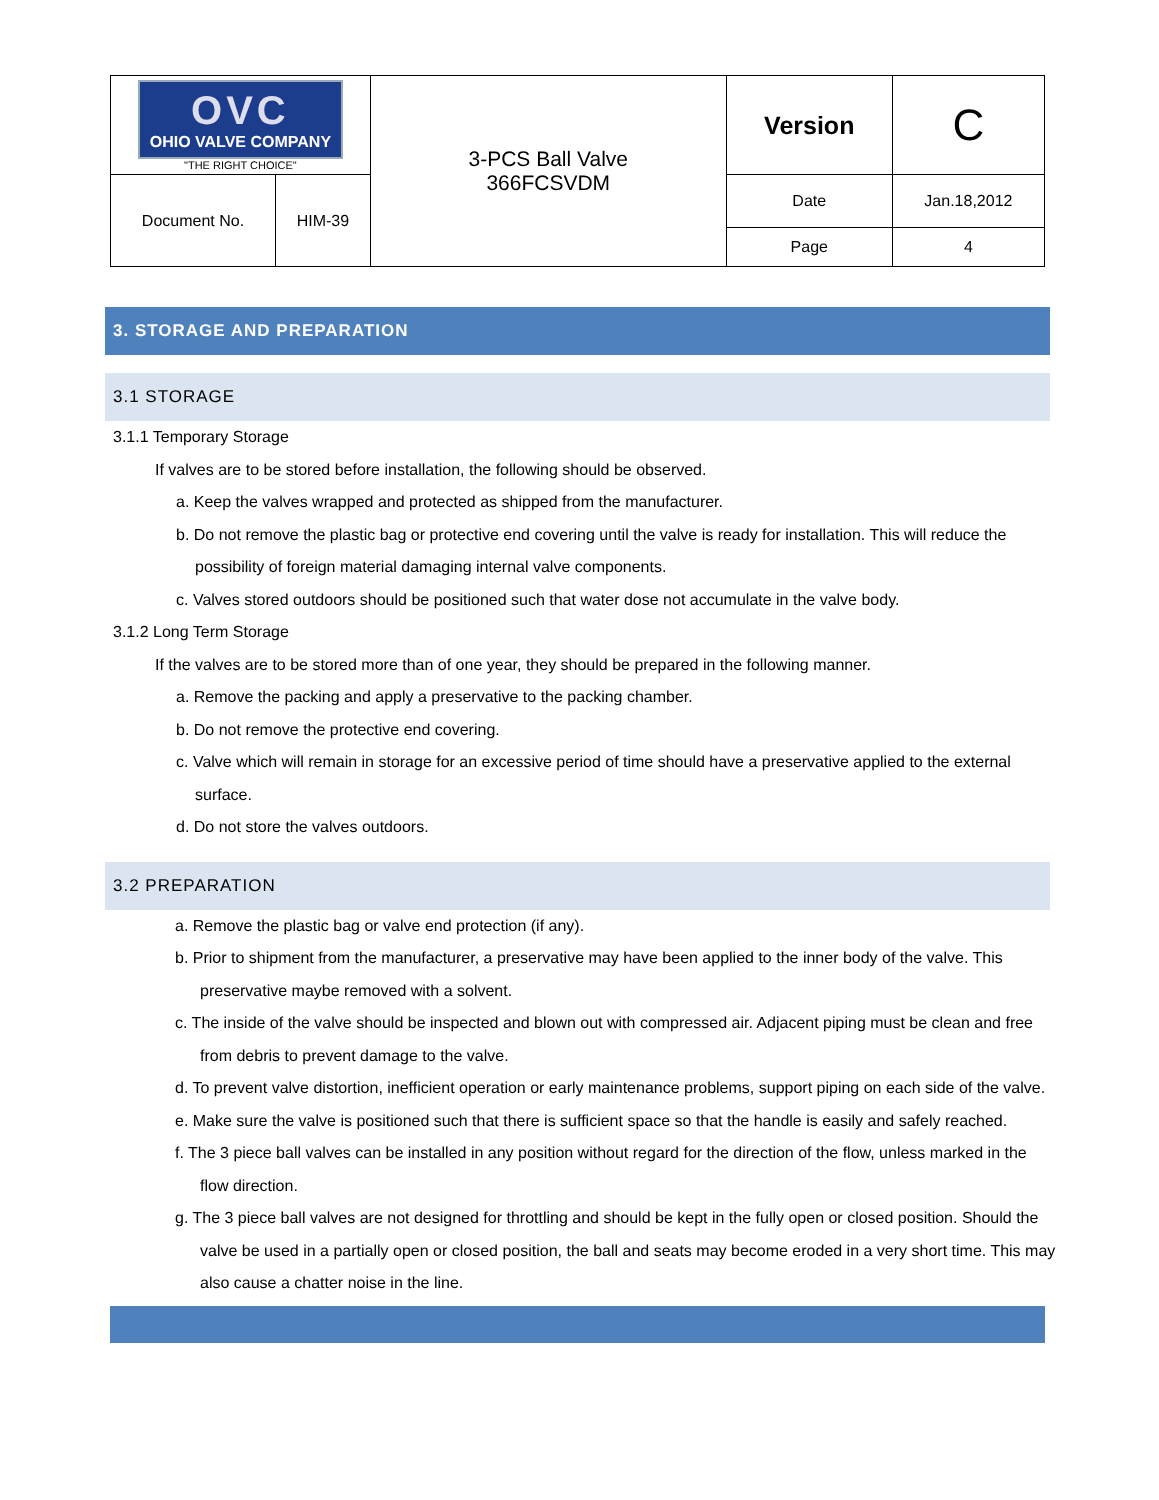| OVC OHIO VALVE COMPANY "THE RIGHT CHOICE" | | 3-PCS Ball Valve 366FCSVDM | Version | C |
| Document No. | HIM-39 | | Date Page | Jan.18,2012 4 |
3. STORAGE AND PREPARATION
3.1 STORAGE
3.1.1 Temporary Storage
If valves are to be stored before installation, the following should be observed.
a. Keep the valves wrapped and protected as shipped from the manufacturer.
b. Do not remove the plastic bag or protective end covering until the valve is ready for installation. This will reduce the possibility of foreign material damaging internal valve components.
c. Valves stored outdoors should be positioned such that water dose not accumulate in the valve body.
3.1.2 Long Term Storage
If the valves are to be stored more than of one year, they should be prepared in the following manner.
a. Remove the packing and apply a preservative to the packing chamber.
b. Do not remove the protective end covering.
c. Valve which will remain in storage for an excessive period of time should have a preservative applied to the external surface.
d. Do not store the valves outdoors.
3.2 PREPARATION
a. Remove the plastic bag or valve end protection (if any).
b. Prior to shipment from the manufacturer, a preservative may have been applied to the inner body of the valve. This preservative maybe removed with a solvent.
c. The inside of the valve should be inspected and blown out with compressed air. Adjacent piping must be clean and free from debris to prevent damage to the valve.
d. To prevent valve distortion, inefficient operation or early maintenance problems, support piping on each side of the valve.
e. Make sure the valve is positioned such that there is sufficient space so that the handle is easily and safely reached.
f. The 3 piece ball valves can be installed in any position without regard for the direction of the flow, unless marked in the flow direction.
g. The 3 piece ball valves are not designed for throttling and should be kept in the fully open or closed position. Should the valve be used in a partially open or closed position, the ball and seats may become eroded in a very short time. This may also cause a chatter noise in the line.